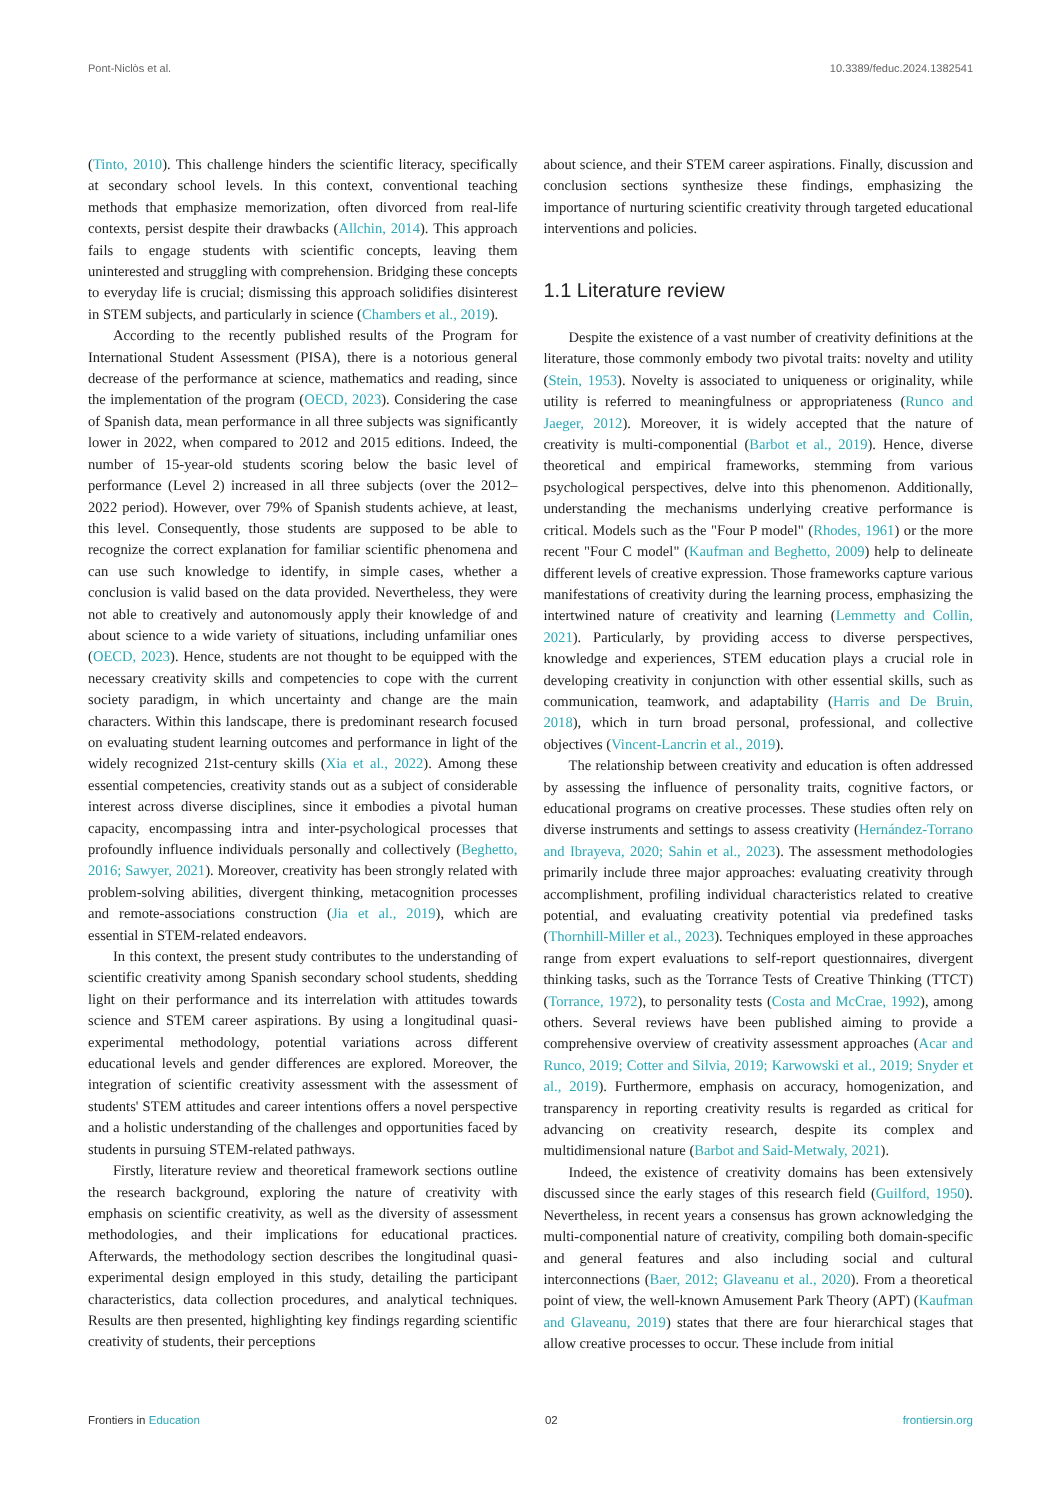Pont-Niclòs et al. 10.3389/feduc.2024.1382541
(Tinto, 2010). This challenge hinders the scientific literacy, specifically at secondary school levels. In this context, conventional teaching methods that emphasize memorization, often divorced from real-life contexts, persist despite their drawbacks (Allchin, 2014). This approach fails to engage students with scientific concepts, leaving them uninterested and struggling with comprehension. Bridging these concepts to everyday life is crucial; dismissing this approach solidifies disinterest in STEM subjects, and particularly in science (Chambers et al., 2019).
According to the recently published results of the Program for International Student Assessment (PISA), there is a notorious general decrease of the performance at science, mathematics and reading, since the implementation of the program (OECD, 2023). Considering the case of Spanish data, mean performance in all three subjects was significantly lower in 2022, when compared to 2012 and 2015 editions. Indeed, the number of 15-year-old students scoring below the basic level of performance (Level 2) increased in all three subjects (over the 2012–2022 period). However, over 79% of Spanish students achieve, at least, this level. Consequently, those students are supposed to be able to recognize the correct explanation for familiar scientific phenomena and can use such knowledge to identify, in simple cases, whether a conclusion is valid based on the data provided. Nevertheless, they were not able to creatively and autonomously apply their knowledge of and about science to a wide variety of situations, including unfamiliar ones (OECD, 2023). Hence, students are not thought to be equipped with the necessary creativity skills and competencies to cope with the current society paradigm, in which uncertainty and change are the main characters. Within this landscape, there is predominant research focused on evaluating student learning outcomes and performance in light of the widely recognized 21st-century skills (Xia et al., 2022). Among these essential competencies, creativity stands out as a subject of considerable interest across diverse disciplines, since it embodies a pivotal human capacity, encompassing intra and inter-psychological processes that profoundly influence individuals personally and collectively (Beghetto, 2016; Sawyer, 2021). Moreover, creativity has been strongly related with problem-solving abilities, divergent thinking, metacognition processes and remote-associations construction (Jia et al., 2019), which are essential in STEM-related endeavors.
In this context, the present study contributes to the understanding of scientific creativity among Spanish secondary school students, shedding light on their performance and its interrelation with attitudes towards science and STEM career aspirations. By using a longitudinal quasi-experimental methodology, potential variations across different educational levels and gender differences are explored. Moreover, the integration of scientific creativity assessment with the assessment of students' STEM attitudes and career intentions offers a novel perspective and a holistic understanding of the challenges and opportunities faced by students in pursuing STEM-related pathways.
Firstly, literature review and theoretical framework sections outline the research background, exploring the nature of creativity with emphasis on scientific creativity, as well as the diversity of assessment methodologies, and their implications for educational practices. Afterwards, the methodology section describes the longitudinal quasi-experimental design employed in this study, detailing the participant characteristics, data collection procedures, and analytical techniques. Results are then presented, highlighting key findings regarding scientific creativity of students, their perceptions
about science, and their STEM career aspirations. Finally, discussion and conclusion sections synthesize these findings, emphasizing the importance of nurturing scientific creativity through targeted educational interventions and policies.
1.1 Literature review
Despite the existence of a vast number of creativity definitions at the literature, those commonly embody two pivotal traits: novelty and utility (Stein, 1953). Novelty is associated to uniqueness or originality, while utility is referred to meaningfulness or appropriateness (Runco and Jaeger, 2012). Moreover, it is widely accepted that the nature of creativity is multi-componential (Barbot et al., 2019). Hence, diverse theoretical and empirical frameworks, stemming from various psychological perspectives, delve into this phenomenon. Additionally, understanding the mechanisms underlying creative performance is critical. Models such as the "Four P model" (Rhodes, 1961) or the more recent "Four C model" (Kaufman and Beghetto, 2009) help to delineate different levels of creative expression. Those frameworks capture various manifestations of creativity during the learning process, emphasizing the intertwined nature of creativity and learning (Lemmetty and Collin, 2021). Particularly, by providing access to diverse perspectives, knowledge and experiences, STEM education plays a crucial role in developing creativity in conjunction with other essential skills, such as communication, teamwork, and adaptability (Harris and De Bruin, 2018), which in turn broad personal, professional, and collective objectives (Vincent-Lancrin et al., 2019).
The relationship between creativity and education is often addressed by assessing the influence of personality traits, cognitive factors, or educational programs on creative processes. These studies often rely on diverse instruments and settings to assess creativity (Hernández-Torrano and Ibrayeva, 2020; Sahin et al., 2023). The assessment methodologies primarily include three major approaches: evaluating creativity through accomplishment, profiling individual characteristics related to creative potential, and evaluating creativity potential via predefined tasks (Thornhill-Miller et al., 2023). Techniques employed in these approaches range from expert evaluations to self-report questionnaires, divergent thinking tasks, such as the Torrance Tests of Creative Thinking (TTCT) (Torrance, 1972), to personality tests (Costa and McCrae, 1992), among others. Several reviews have been published aiming to provide a comprehensive overview of creativity assessment approaches (Acar and Runco, 2019; Cotter and Silvia, 2019; Karwowski et al., 2019; Snyder et al., 2019). Furthermore, emphasis on accuracy, homogenization, and transparency in reporting creativity results is regarded as critical for advancing on creativity research, despite its complex and multidimensional nature (Barbot and Said-Metwaly, 2021).
Indeed, the existence of creativity domains has been extensively discussed since the early stages of this research field (Guilford, 1950). Nevertheless, in recent years a consensus has grown acknowledging the multi-componential nature of creativity, compiling both domain-specific and general features and also including social and cultural interconnections (Baer, 2012; Glaveanu et al., 2020). From a theoretical point of view, the well-known Amusement Park Theory (APT) (Kaufman and Glaveanu, 2019) states that there are four hierarchical stages that allow creative processes to occur. These include from initial
Frontiers in Education 02 frontiersin.org